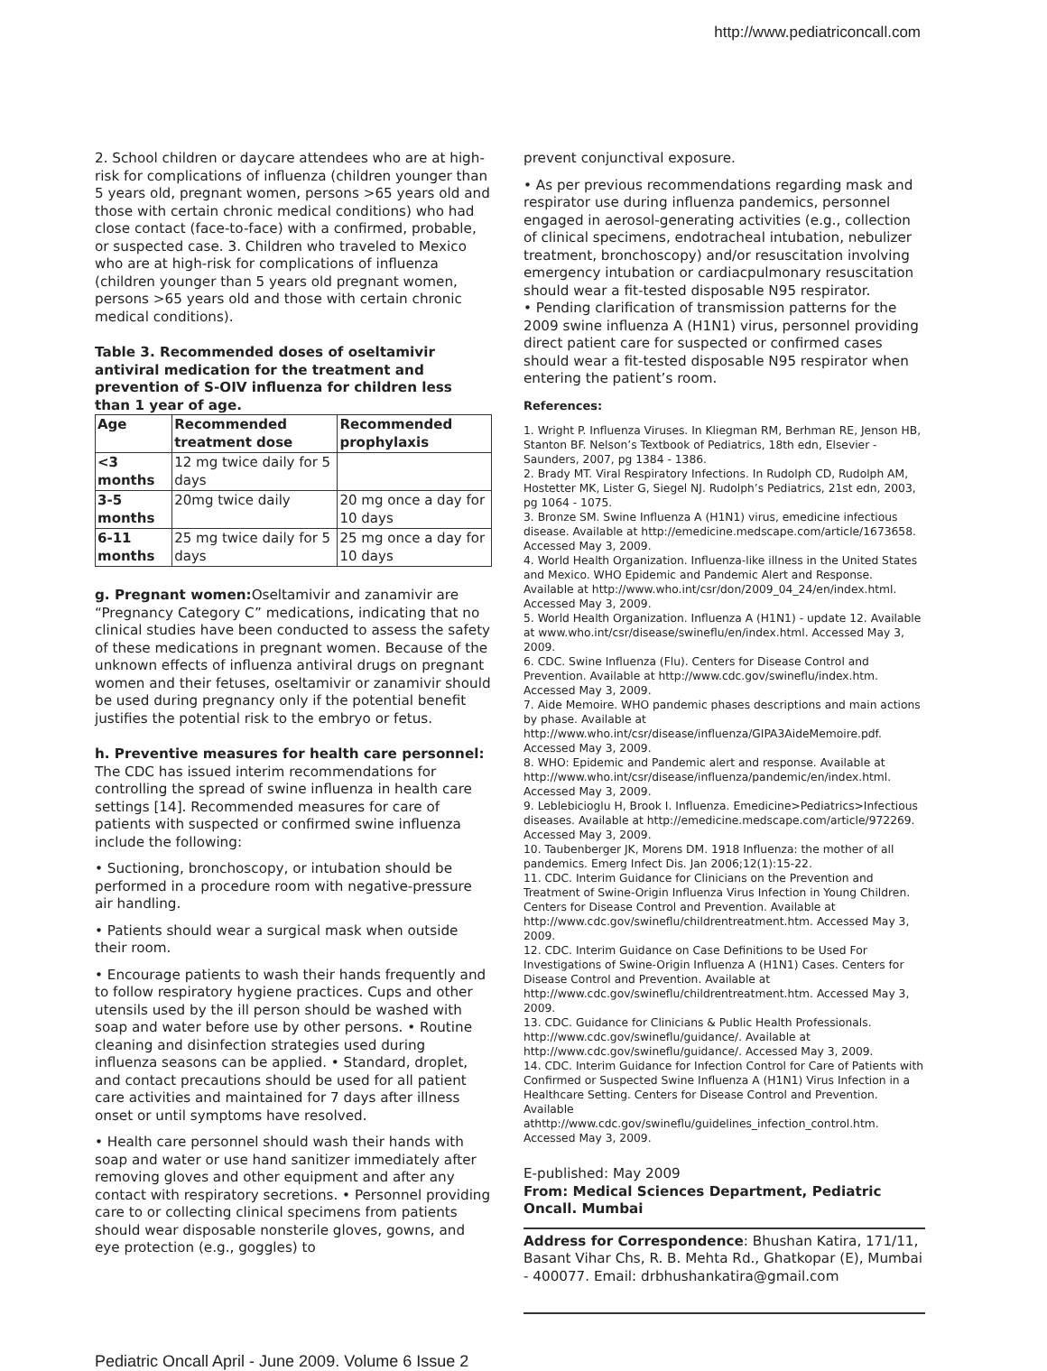http://www.pediatriconcall.com
2. School children or daycare attendees who are at high-risk for complications of influenza (children younger than 5 years old, pregnant women, persons >65 years old and those with certain chronic medical conditions) who had close contact (face-to-face) with a confirmed, probable, or suspected case. 3. Children who traveled to Mexico who are at high-risk for complications of influenza (children younger than 5 years old pregnant women, persons >65 years old and those with certain chronic medical conditions).
Table 3. Recommended doses of oseltamivir antiviral medication for the treatment and prevention of S-OIV influenza for children less than 1 year of age.
| Age | Recommended treatment dose | Recommended prophylaxis |
| --- | --- | --- |
| <3 months | 12 mg twice daily for 5 days | |
| 3-5 months | 20mg twice daily | 20 mg once a day for 10 days |
| 6-11 months | 25 mg twice daily for 5 days | 25 mg once a day for 10 days |
g. Pregnant women: Oseltamivir and zanamivir are “Pregnancy Category C” medications, indicating that no clinical studies have been conducted to assess the safety of these medications in pregnant women. Because of the unknown effects of influenza antiviral drugs on pregnant women and their fetuses, oseltamivir or zanamivir should be used during pregnancy only if the potential benefit justifies the potential risk to the embryo or fetus.
h. Preventive measures for health care personnel: The CDC has issued interim recommendations for controlling the spread of swine influenza in health care settings [14]. Recommended measures for care of patients with suspected or confirmed swine influenza include the following:
• Suctioning, bronchoscopy, or intubation should be performed in a procedure room with negative-pressure air handling.
• Patients should wear a surgical mask when outside their room.
• Encourage patients to wash their hands frequently and to follow respiratory hygiene practices. Cups and other utensils used by the ill person should be washed with soap and water before use by other persons. • Routine cleaning and disinfection strategies used during influenza seasons can be applied. • Standard, droplet, and contact precautions should be used for all patient care activities and maintained for 7 days after illness onset or until symptoms have resolved.
• Health care personnel should wash their hands with soap and water or use hand sanitizer immediately after removing gloves and other equipment and after any contact with respiratory secretions. • Personnel providing care to or collecting clinical specimens from patients should wear disposable nonsterile gloves, gowns, and eye protection (e.g., goggles) to
prevent conjunctival exposure.
• As per previous recommendations regarding mask and respirator use during influenza pandemics, personnel engaged in aerosol-generating activities (e.g., collection of clinical specimens, endotracheal intubation, nebulizer treatment, bronchoscopy) and/or resuscitation involving emergency intubation or cardiacpulmonary resuscitation should wear a fit-tested disposable N95 respirator.
• Pending clarification of transmission patterns for the 2009 swine influenza A (H1N1) virus, personnel providing direct patient care for suspected or confirmed cases should wear a fit-tested disposable N95 respirator when entering the patient’s room.
References:
1. Wright P. Influenza Viruses. In Kliegman RM, Berhman RE, Jenson HB, Stanton BF. Nelson’s Textbook of Pediatrics, 18th edn, Elsevier - Saunders, 2007, pg 1384 - 1386.
2. Brady MT. Viral Respiratory Infections. In Rudolph CD, Rudolph AM, Hostetter MK, Lister G, Siegel NJ. Rudolph’s Pediatrics, 21st edn, 2003, pg 1064 - 1075.
3. Bronze SM. Swine Influenza A (H1N1) virus, emedicine infectious disease. Available at http://emedicine.medscape.com/article/1673658. Accessed May 3, 2009.
4. World Health Organization. Influenza-like illness in the United States and Mexico. WHO Epidemic and Pandemic Alert and Response. Available at http://www.who.int/csr/don/2009_04_24/en/index.html. Accessed May 3, 2009.
5. World Health Organization. Influenza A (H1N1) - update 12. Available at www.who.int/csr/disease/swineflu/en/index.html. Accessed May 3, 2009.
6. CDC. Swine Influenza (Flu). Centers for Disease Control and Prevention. Available at http://www.cdc.gov/swineflu/index.htm. Accessed May 3, 2009.
7. Aide Memoire. WHO pandemic phases descriptions and main actions by phase. Available at http://www.who.int/csr/disease/influenza/GIPA3AideMemoire.pdf. Accessed May 3, 2009.
8. WHO: Epidemic and Pandemic alert and response. Available at http://www.who.int/csr/disease/influenza/pandemic/en/index.html. Accessed May 3, 2009.
9. Leblebicioglu H, Brook I. Influenza. Emedicine>Pediatrics>Infectious diseases. Available at http://emedicine.medscape.com/article/972269. Accessed May 3, 2009.
10. Taubenberger JK, Morens DM. 1918 Influenza: the mother of all pandemics. Emerg Infect Dis. Jan 2006;12(1):15-22.
11. CDC. Interim Guidance for Clinicians on the Prevention and Treatment of Swine-Origin Influenza Virus Infection in Young Children. Centers for Disease Control and Prevention. Available at http://www.cdc.gov/swineflu/childrentreatment.htm. Accessed May 3, 2009.
12. CDC. Interim Guidance on Case Definitions to be Used For Investigations of Swine-Origin Influenza A (H1N1) Cases. Centers for Disease Control and Prevention. Available at http://www.cdc.gov/swineflu/childrentreatment.htm. Accessed May 3, 2009.
13. CDC. Guidance for Clinicians & Public Health Professionals. http://www.cdc.gov/swineflu/guidance/. Available at http://www.cdc.gov/swineflu/guidance/. Accessed May 3, 2009.
14. CDC. Interim Guidance for Infection Control for Care of Patients with Confirmed or Suspected Swine Influenza A (H1N1) Virus Infection in a Healthcare Setting. Centers for Disease Control and Prevention. Available athttp://www.cdc.gov/swineflu/guidelines_infection_control.htm. Accessed May 3, 2009.
E-published: May 2009
From: Medical Sciences Department, Pediatric Oncall. Mumbai
Address for Correspondence: Bhushan Katira, 171/11, Basant Vihar Chs, R. B. Mehta Rd., Ghatkopar (E), Mumbai - 400077. Email: drbhushankatira@gmail.com
Pediatric Oncall April - June 2009. Volume 6 Issue 2